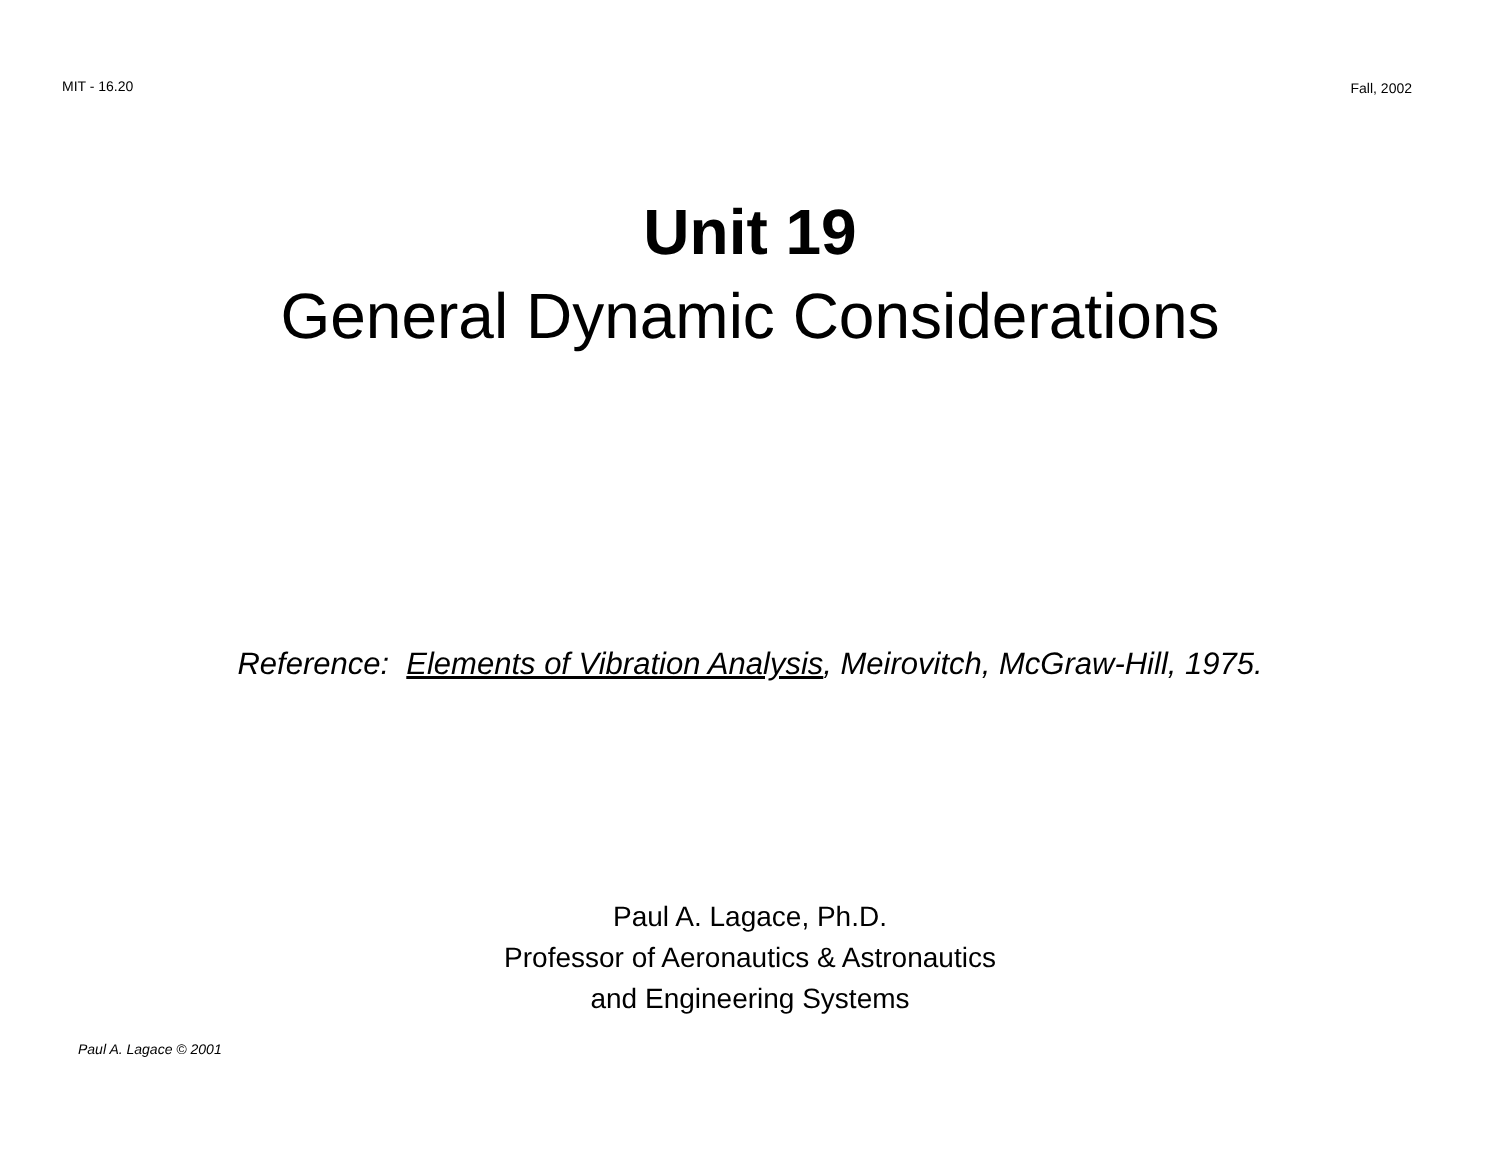MIT - 16.20 Fall, 2002
Unit 19
General Dynamic Considerations
Reference: Elements of Vibration Analysis, Meirovitch, McGraw-Hill, 1975.
Paul A. Lagace, Ph.D.
Professor of Aeronautics & Astronautics
and Engineering Systems
Paul A. Lagace © 2001